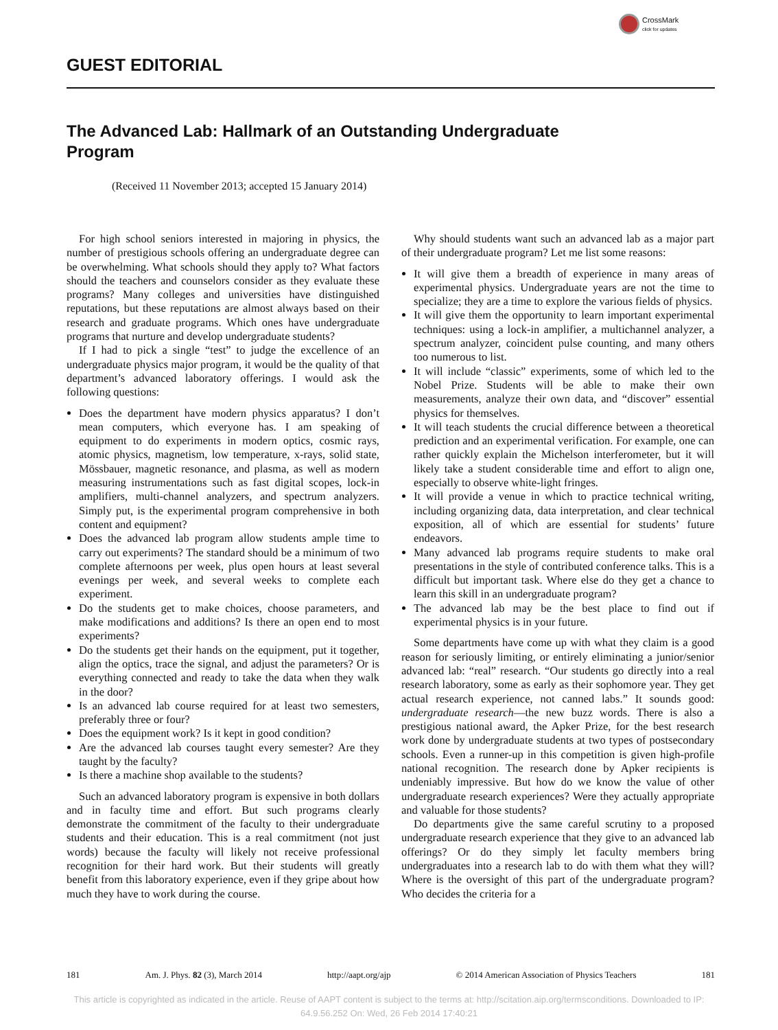CrossMark
click for updates
GUEST EDITORIAL
The Advanced Lab: Hallmark of an Outstanding Undergraduate Program
(Received 11 November 2013; accepted 15 January 2014)
For high school seniors interested in majoring in physics, the number of prestigious schools offering an undergraduate degree can be overwhelming. What schools should they apply to? What factors should the teachers and counselors consider as they evaluate these programs? Many colleges and universities have distinguished reputations, but these reputations are almost always based on their research and graduate programs. Which ones have undergraduate programs that nurture and develop undergraduate students?
If I had to pick a single “test” to judge the excellence of an undergraduate physics major program, it would be the quality of that department’s advanced laboratory offerings. I would ask the following questions:
Does the department have modern physics apparatus? I don’t mean computers, which everyone has. I am speaking of equipment to do experiments in modern optics, cosmic rays, atomic physics, magnetism, low temperature, x-rays, solid state, Mössbauer, magnetic resonance, and plasma, as well as modern measuring instrumentations such as fast digital scopes, lock-in amplifiers, multi-channel analyzers, and spectrum analyzers. Simply put, is the experimental program comprehensive in both content and equipment?
Does the advanced lab program allow students ample time to carry out experiments? The standard should be a minimum of two complete afternoons per week, plus open hours at least several evenings per week, and several weeks to complete each experiment.
Do the students get to make choices, choose parameters, and make modifications and additions? Is there an open end to most experiments?
Do the students get their hands on the equipment, put it together, align the optics, trace the signal, and adjust the parameters? Or is everything connected and ready to take the data when they walk in the door?
Is an advanced lab course required for at least two semesters, preferably three or four?
Does the equipment work? Is it kept in good condition?
Are the advanced lab courses taught every semester? Are they taught by the faculty?
Is there a machine shop available to the students?
Such an advanced laboratory program is expensive in both dollars and in faculty time and effort. But such programs clearly demonstrate the commitment of the faculty to their undergraduate students and their education. This is a real commitment (not just words) because the faculty will likely not receive professional recognition for their hard work. But their students will greatly benefit from this laboratory experience, even if they gripe about how much they have to work during the course.
Why should students want such an advanced lab as a major part of their undergraduate program? Let me list some reasons:
It will give them a breadth of experience in many areas of experimental physics. Undergraduate years are not the time to specialize; they are a time to explore the various fields of physics.
It will give them the opportunity to learn important experimental techniques: using a lock-in amplifier, a multichannel analyzer, a spectrum analyzer, coincident pulse counting, and many others too numerous to list.
It will include “classic” experiments, some of which led to the Nobel Prize. Students will be able to make their own measurements, analyze their own data, and “discover” essential physics for themselves.
It will teach students the crucial difference between a theoretical prediction and an experimental verification. For example, one can rather quickly explain the Michelson interferometer, but it will likely take a student considerable time and effort to align one, especially to observe white-light fringes.
It will provide a venue in which to practice technical writing, including organizing data, data interpretation, and clear technical exposition, all of which are essential for students’ future endeavors.
Many advanced lab programs require students to make oral presentations in the style of contributed conference talks. This is a difficult but important task. Where else do they get a chance to learn this skill in an undergraduate program?
The advanced lab may be the best place to find out if experimental physics is in your future.
Some departments have come up with what they claim is a good reason for seriously limiting, or entirely eliminating a junior/senior advanced lab: “real” research. “Our students go directly into a real research laboratory, some as early as their sophomore year. They get actual research experience, not canned labs.” It sounds good: undergraduate research—the new buzz words. There is also a prestigious national award, the Apker Prize, for the best research work done by undergraduate students at two types of postsecondary schools. Even a runner-up in this competition is given high-profile national recognition. The research done by Apker recipients is undeniably impressive. But how do we know the value of other undergraduate research experiences? Were they actually appropriate and valuable for those students?
Do departments give the same careful scrutiny to a proposed undergraduate research experience that they give to an advanced lab offerings? Or do they simply let faculty members bring undergraduates into a research lab to do with them what they will? Where is the oversight of this part of the undergraduate program? Who decides the criteria for a
181 Am. J. Phys. 82 (3), March 2014 http://aapt.org/ajp © 2014 American Association of Physics Teachers 181
This article is copyrighted as indicated in the article. Reuse of AAPT content is subject to the terms at: http://scitation.aip.org/termsconditions. Downloaded to IP:
64.9.56.252 On: Wed, 26 Feb 2014 17:40:21